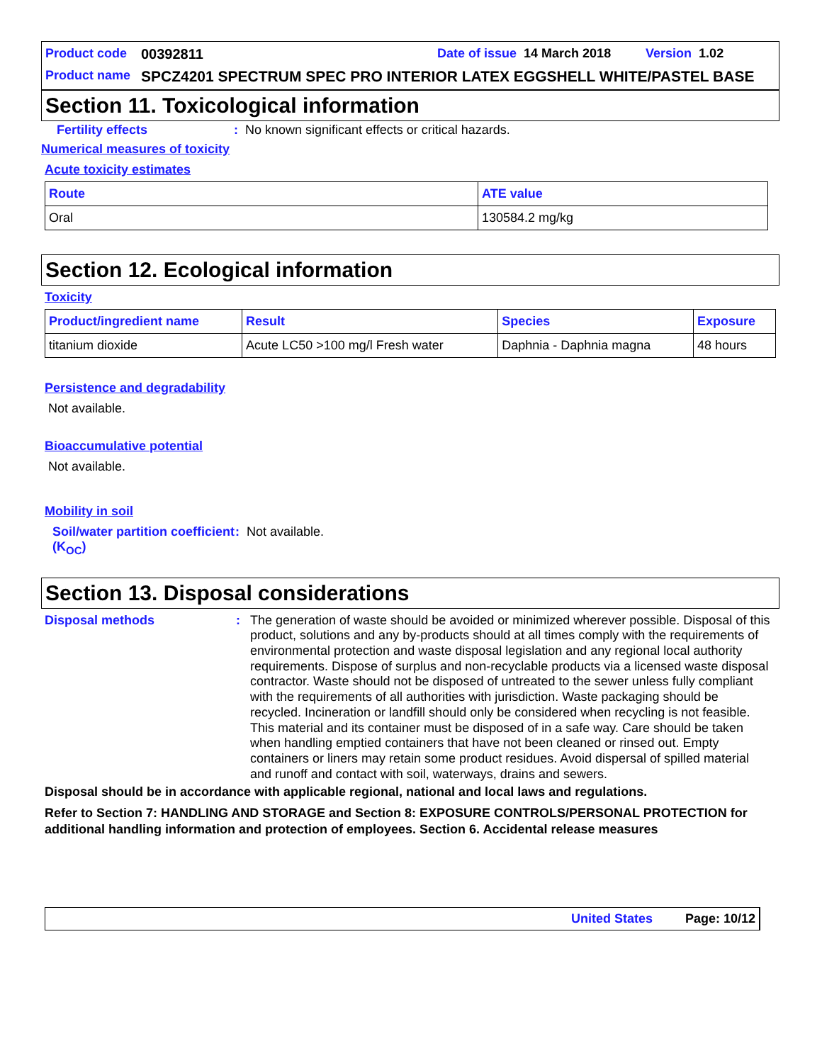Product code 00392811 Date of issue 14 March 2018 Version 1.02
Product name SPCZ4201 SPECTRUM SPEC PRO INTERIOR LATEX EGGSHELL WHITE/PASTEL BASE
Section 11. Toxicological information
Fertility effects: No known significant effects or critical hazards.
Numerical measures of toxicity
Acute toxicity estimates
| Route | ATE value |
| --- | --- |
| Oral | 130584.2 mg/kg |
Section 12. Ecological information
Toxicity
| Product/ingredient name | Result | Species | Exposure |
| --- | --- | --- | --- |
| titanium dioxide | Acute LC50 >100 mg/l Fresh water | Daphnia - Daphnia magna | 48 hours |
Persistence and degradability
Not available.
Bioaccumulative potential
Not available.
Mobility in soil
Soil/water partition coefficient (K<sub>OC</sub>): Not available.
Section 13. Disposal considerations
Disposal methods: The generation of waste should be avoided or minimized wherever possible. Disposal of this product, solutions and any by-products should at all times comply with the requirements of environmental protection and waste disposal legislation and any regional local authority requirements. Dispose of surplus and non-recyclable products via a licensed waste disposal contractor. Waste should not be disposed of untreated to the sewer unless fully compliant with the requirements of all authorities with jurisdiction. Waste packaging should be recycled. Incineration or landfill should only be considered when recycling is not feasible. This material and its container must be disposed of in a safe way. Care should be taken when handling emptied containers that have not been cleaned or rinsed out. Empty containers or liners may retain some product residues. Avoid dispersal of spilled material and runoff and contact with soil, waterways, drains and sewers.
Disposal should be in accordance with applicable regional, national and local laws and regulations.
Refer to Section 7: HANDLING AND STORAGE and Section 8: EXPOSURE CONTROLS/PERSONAL PROTECTION for additional handling information and protection of employees. Section 6. Accidental release measures
United States Page: 10/12